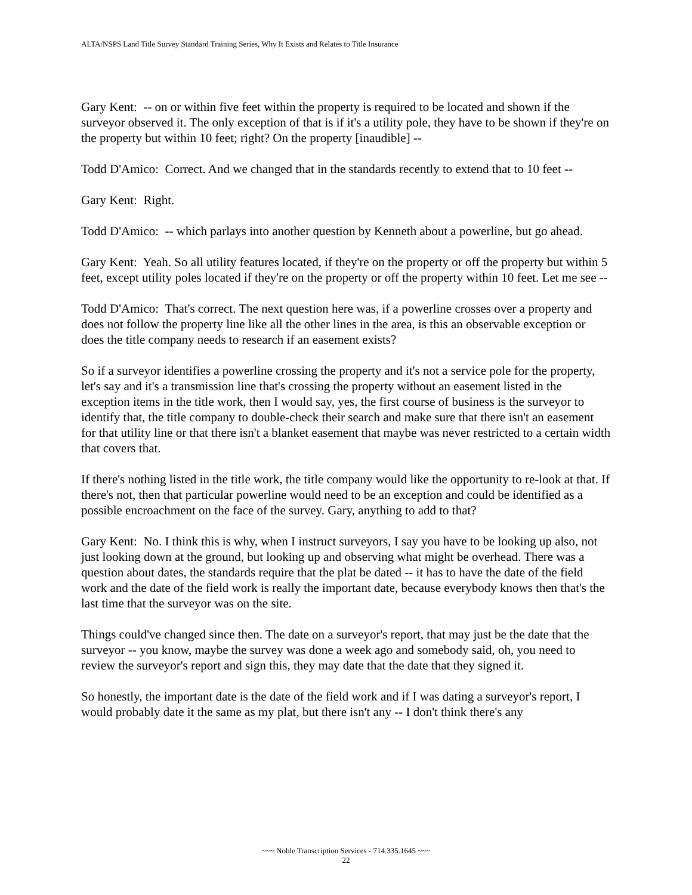ALTA/NSPS Land Title Survey Standard Training Series, Why It Exists and Relates to Title Insurance
Gary Kent: -- on or within five feet within the property is required to be located and shown if the surveyor observed it. The only exception of that is if it's a utility pole, they have to be shown if they're on the property but within 10 feet; right? On the property [inaudible] --
Todd D'Amico: Correct. And we changed that in the standards recently to extend that to 10 feet --
Gary Kent: Right.
Todd D'Amico: -- which parlays into another question by Kenneth about a powerline, but go ahead.
Gary Kent: Yeah. So all utility features located, if they're on the property or off the property but within 5 feet, except utility poles located if they're on the property or off the property within 10 feet. Let me see --
Todd D'Amico: That's correct. The next question here was, if a powerline crosses over a property and does not follow the property line like all the other lines in the area, is this an observable exception or does the title company needs to research if an easement exists?
So if a surveyor identifies a powerline crossing the property and it's not a service pole for the property, let's say and it's a transmission line that's crossing the property without an easement listed in the exception items in the title work, then I would say, yes, the first course of business is the surveyor to identify that, the title company to double-check their search and make sure that there isn't an easement for that utility line or that there isn't a blanket easement that maybe was never restricted to a certain width that covers that.
If there's nothing listed in the title work, the title company would like the opportunity to re-look at that. If there's not, then that particular powerline would need to be an exception and could be identified as a possible encroachment on the face of the survey. Gary, anything to add to that?
Gary Kent: No. I think this is why, when I instruct surveyors, I say you have to be looking up also, not just looking down at the ground, but looking up and observing what might be overhead. There was a question about dates, the standards require that the plat be dated -- it has to have the date of the field work and the date of the field work is really the important date, because everybody knows then that's the last time that the surveyor was on the site.
Things could've changed since then. The date on a surveyor's report, that may just be the date that the surveyor -- you know, maybe the survey was done a week ago and somebody said, oh, you need to review the surveyor's report and sign this, they may date that the date that they signed it.
So honestly, the important date is the date of the field work and if I was dating a surveyor's report, I would probably date it the same as my plat, but there isn't any -- I don't think there's any
~~~ Noble Transcription Services - 714.335.1645 ~~~
22